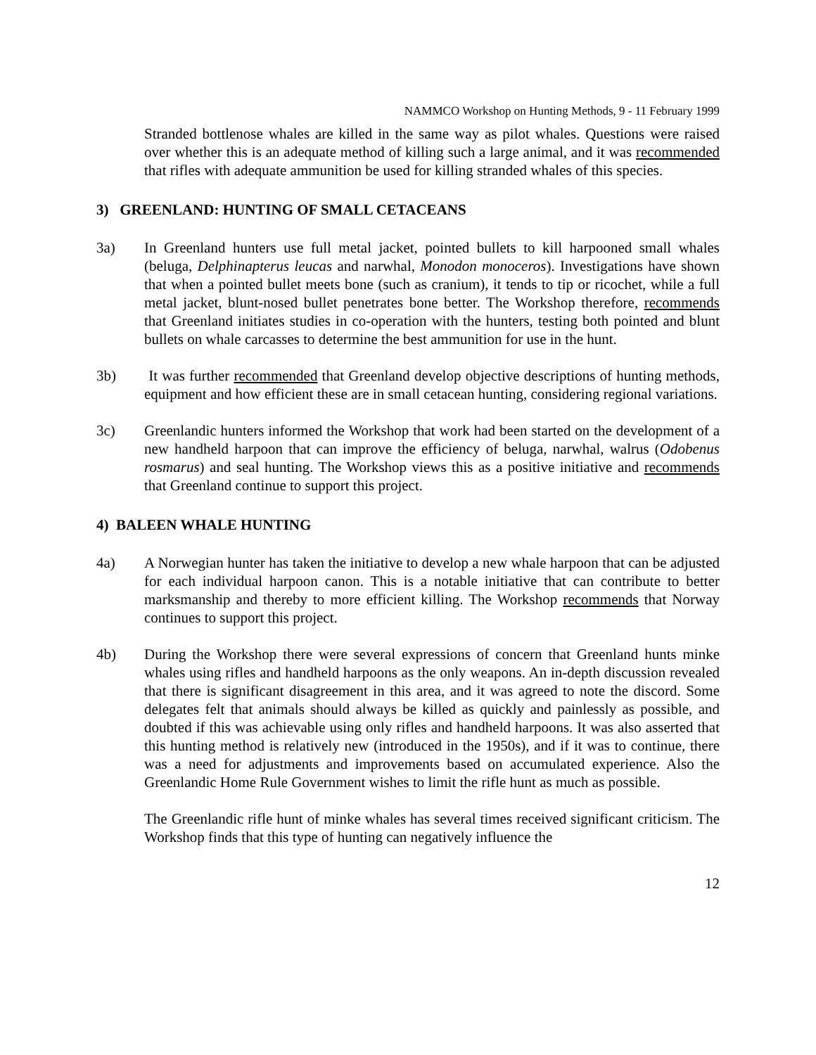NAMMCO Workshop on Hunting Methods, 9 - 11 February 1999
Stranded bottlenose whales are killed in the same way as pilot whales. Questions were raised over whether this is an adequate method of killing such a large animal, and it was recommended that rifles with adequate ammunition be used for killing stranded whales of this species.
3) GREENLAND: HUNTING OF SMALL CETACEANS
3a) In Greenland hunters use full metal jacket, pointed bullets to kill harpooned small whales (beluga, Delphinapterus leucas and narwhal, Monodon monoceros). Investigations have shown that when a pointed bullet meets bone (such as cranium), it tends to tip or ricochet, while a full metal jacket, blunt-nosed bullet penetrates bone better. The Workshop therefore, recommends that Greenland initiates studies in co-operation with the hunters, testing both pointed and blunt bullets on whale carcasses to determine the best ammunition for use in the hunt.
3b) It was further recommended that Greenland develop objective descriptions of hunting methods, equipment and how efficient these are in small cetacean hunting, considering regional variations.
3c) Greenlandic hunters informed the Workshop that work had been started on the development of a new handheld harpoon that can improve the efficiency of beluga, narwhal, walrus (Odobenus rosmarus) and seal hunting. The Workshop views this as a positive initiative and recommends that Greenland continue to support this project.
4) BALEEN WHALE HUNTING
4a) A Norwegian hunter has taken the initiative to develop a new whale harpoon that can be adjusted for each individual harpoon canon. This is a notable initiative that can contribute to better marksmanship and thereby to more efficient killing. The Workshop recommends that Norway continues to support this project.
4b) During the Workshop there were several expressions of concern that Greenland hunts minke whales using rifles and handheld harpoons as the only weapons. An in-depth discussion revealed that there is significant disagreement in this area, and it was agreed to note the discord. Some delegates felt that animals should always be killed as quickly and painlessly as possible, and doubted if this was achievable using only rifles and handheld harpoons. It was also asserted that this hunting method is relatively new (introduced in the 1950s), and if it was to continue, there was a need for adjustments and improvements based on accumulated experience. Also the Greenlandic Home Rule Government wishes to limit the rifle hunt as much as possible.
The Greenlandic rifle hunt of minke whales has several times received significant criticism. The Workshop finds that this type of hunting can negatively influence the
12